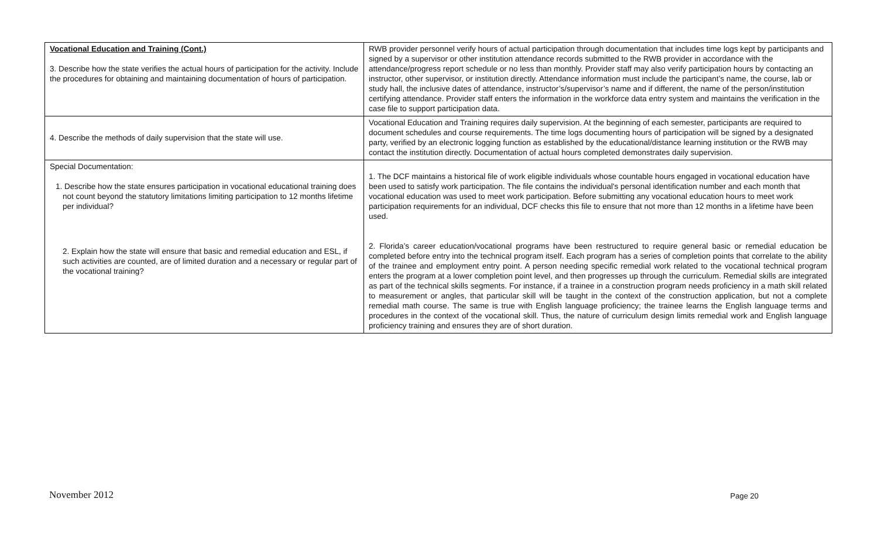| Vocational Education and Training (Cont.) 3. Describe how the state verifies the actual hours of participation for the activity. Include the procedures for obtaining and maintaining documentation of hours of participation. | RWB provider personnel verify hours of actual participation through documentation that includes time logs kept by participants and signed by a supervisor or other institution attendance records submitted to the RWB provider in accordance with the attendance/progress report schedule or no less than monthly. Provider staff may also verify participation hours by contacting an instructor, other supervisor, or institution directly. Attendance information must include the participant’s name, the course, lab or study hall, the inclusive dates of attendance, instructor’s/supervisor’s name and if different, the name of the person/institution certifying attendance. Provider staff enters the information in the workforce data entry system and maintains the verification in the case file to support participation data. |
| 4. Describe the methods of daily supervision that the state will use. | Vocational Education and Training requires daily supervision. At the beginning of each semester, participants are required to document schedules and course requirements. The time logs documenting hours of participation will be signed by a designated party, verified by an electronic logging function as established by the educational/distance learning institution or the RWB may contact the institution directly. Documentation of actual hours completed demonstrates daily supervision. |
| Special Documentation: 1. Describe how the state ensures participation in vocational educational training does not count beyond the statutory limitations limiting participation to 12 months lifetime per individual? 2. Explain how the state will ensure that basic and remedial education and ESL, if such activities are counted, are of limited duration and a necessary or regular part of the vocational training? | 1. The DCF maintains a historical file of work eligible individuals whose countable hours engaged in vocational education have been used to satisfy work participation. The file contains the individual's personal identification number and each month that vocational education was used to meet work participation. Before submitting any vocational education hours to meet work participation requirements for an individual, DCF checks this file to ensure that not more than 12 months in a lifetime have been used. 2. Florida’s career education/vocational programs have been restructured to require general basic or remedial education be completed before entry into the technical program itself. Each program has a series of completion points that correlate to the ability of the trainee and employment entry point. A person needing specific remedial work related to the vocational technical program enters the program at a lower completion point level, and then progresses up through the curriculum. Remedial skills are integrated as part of the technical skills segments. For instance, if a trainee in a construction program needs proficiency in a math skill related to measurement or angles, that particular skill will be taught in the context of the construction application, but not a complete remedial math course. The same is true with English language proficiency; the trainee learns the English language terms and procedures in the context of the vocational skill. Thus, the nature of curriculum design limits remedial work and English language proficiency training and ensures they are of short duration. |
November 2012 Page 20